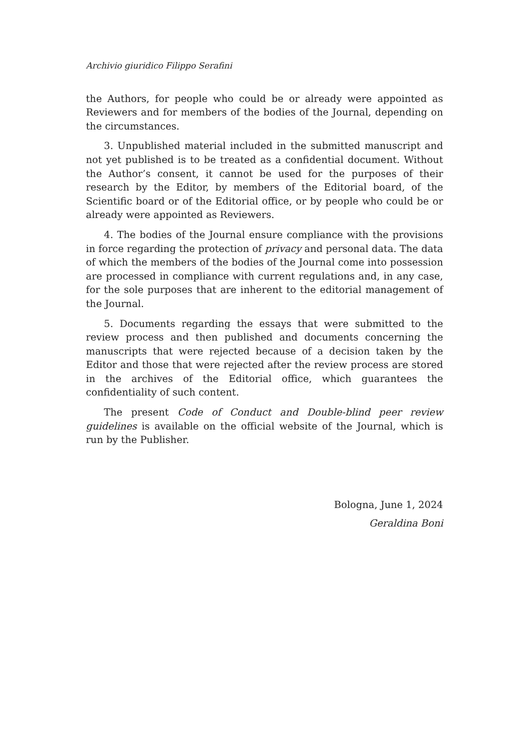Archivio giuridico Filippo Serafini
the Authors, for people who could be or already were appointed as Reviewers and for members of the bodies of the Journal, depending on the circumstances.
3. Unpublished material included in the submitted manuscript and not yet published is to be treated as a confidential document. Without the Author’s consent, it cannot be used for the purposes of their research by the Editor, by members of the Editorial board, of the Scientific board or of the Editorial office, or by people who could be or already were appointed as Reviewers.
4. The bodies of the Journal ensure compliance with the provisions in force regarding the protection of privacy and personal data. The data of which the members of the bodies of the Journal come into possession are processed in compliance with current regulations and, in any case, for the sole purposes that are inherent to the editorial management of the Journal.
5. Documents regarding the essays that were submitted to the review process and then published and documents concerning the manuscripts that were rejected because of a decision taken by the Editor and those that were rejected after the review process are stored in the archives of the Editorial office, which guarantees the confidentiality of such content.
The present Code of Conduct and Double-blind peer review guidelines is available on the official website of the Journal, which is run by the Publisher.
Bologna, June 1, 2024
Geraldina Boni